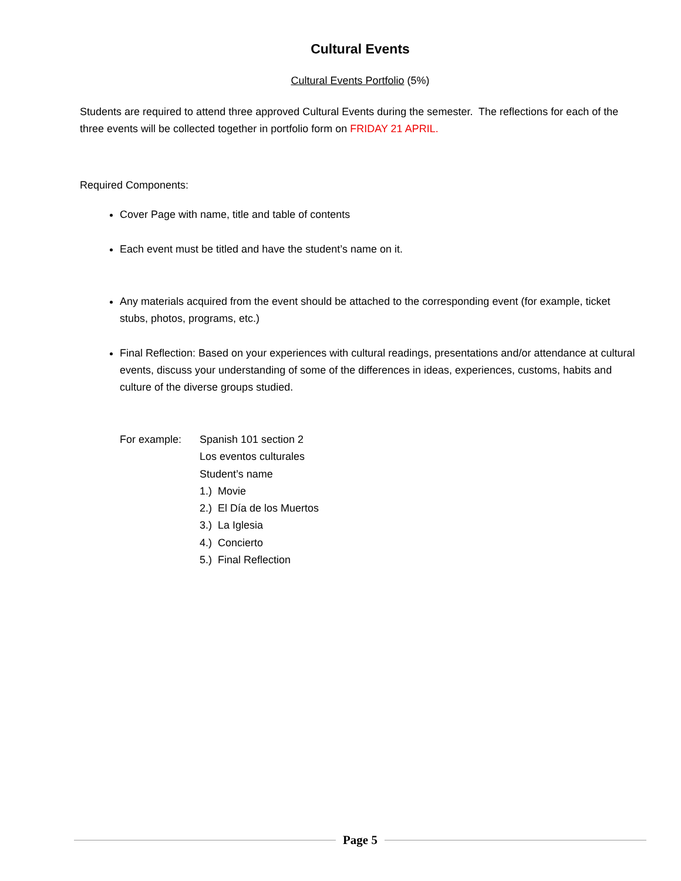Cultural Events
Cultural Events Portfolio (5%)
Students are required to attend three approved Cultural Events during the semester. The reflections for each of the three events will be collected together in portfolio form on FRIDAY 21 APRIL.
Required Components:
Cover Page with name, title and table of contents
Each event must be titled and have the student’s name on it.
Any materials acquired from the event should be attached to the corresponding event (for example, ticket stubs, photos, programs, etc.)
Final Reflection: Based on your experiences with cultural readings, presentations and/or attendance at cultural events, discuss your understanding of some of the differences in ideas, experiences, customs, habits and culture of the diverse groups studied.
For example: Spanish 101 section 2
Los eventos culturales
Student’s name
1.) Movie
2.) El Día de los Muertos
3.) La Iglesia
4.) Concierto
5.) Final Reflection
Page 5